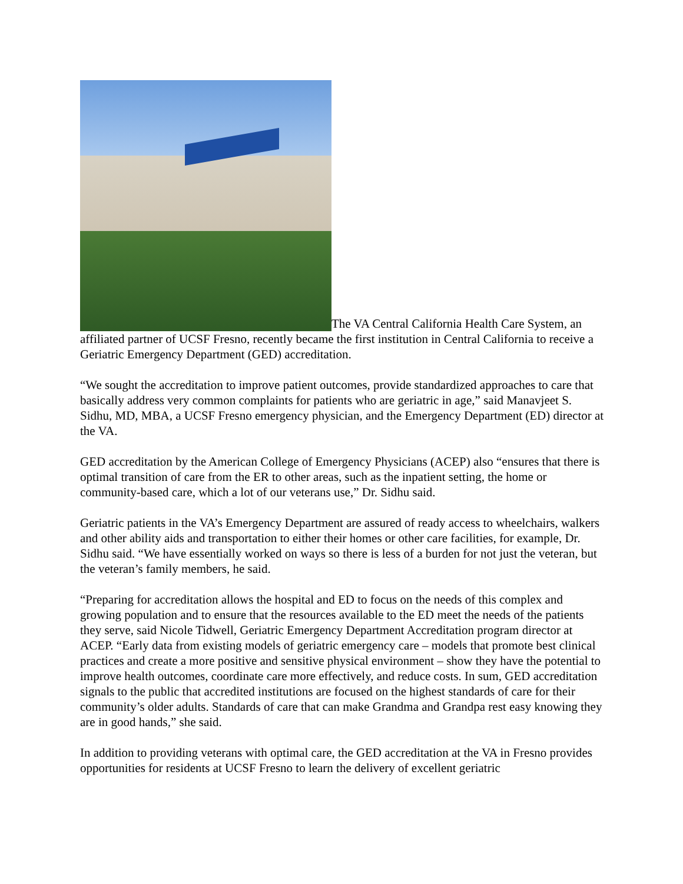The VA Central California Health Care System, an affiliated partner of UCSF Fresno, recently became the first institution in Central California to receive a Geriatric Emergency Department (GED) accreditation.
“We sought the accreditation to improve patient outcomes, provide standardized approaches to care that basically address very common complaints for patients who are geriatric in age,” said Manavjeet S. Sidhu, MD, MBA, a UCSF Fresno emergency physician, and the Emergency Department (ED) director at the VA.
GED accreditation by the American College of Emergency Physicians (ACEP) also “ensures that there is optimal transition of care from the ER to other areas, such as the inpatient setting, the home or community-based care, which a lot of our veterans use,” Dr. Sidhu said.
Geriatric patients in the VA’s Emergency Department are assured of ready access to wheelchairs, walkers and other ability aids and transportation to either their homes or other care facilities, for example, Dr. Sidhu said. “We have essentially worked on ways so there is less of a burden for not just the veteran, but the veteran’s family members, he said.
“Preparing for accreditation allows the hospital and ED to focus on the needs of this complex and growing population and to ensure that the resources available to the ED meet the needs of the patients they serve, said Nicole Tidwell, Geriatric Emergency Department Accreditation program director at ACEP. “Early data from existing models of geriatric emergency care – models that promote best clinical practices and create a more positive and sensitive physical environment – show they have the potential to improve health outcomes, coordinate care more effectively, and reduce costs. In sum, GED accreditation signals to the public that accredited institutions are focused on the highest standards of care for their community’s older adults. Standards of care that can make Grandma and Grandpa rest easy knowing they are in good hands,” she said.
In addition to providing veterans with optimal care, the GED accreditation at the VA in Fresno provides opportunities for residents at UCSF Fresno to learn the delivery of excellent geriatric